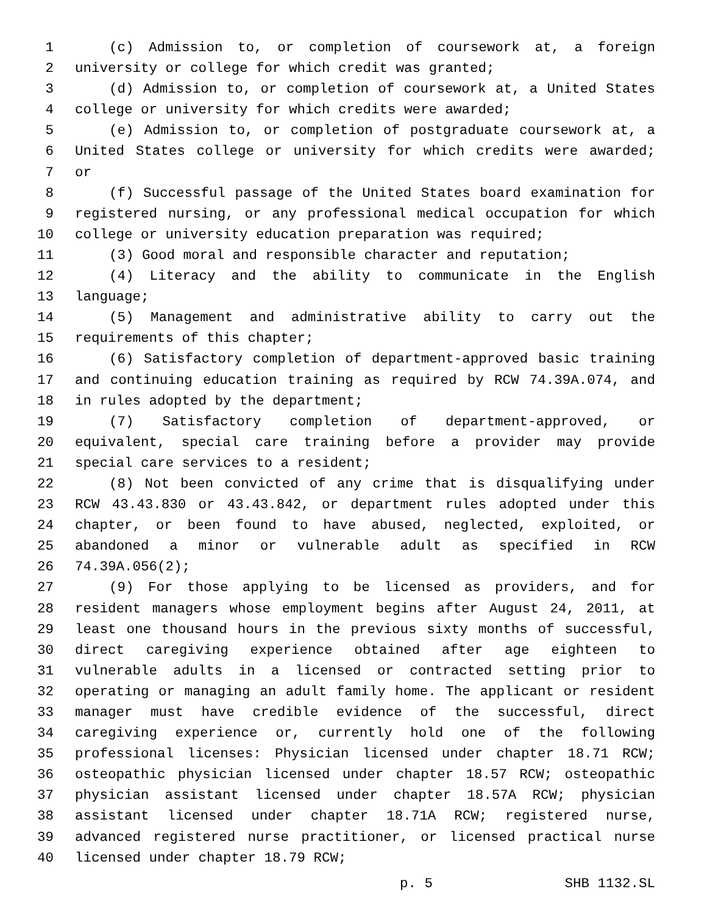1 (c) Admission to, or completion of coursework at, a foreign
2 university or college for which credit was granted;
3 (d) Admission to, or completion of coursework at, a United States
4 college or university for which credits were awarded;
5 (e) Admission to, or completion of postgraduate coursework at, a
6 United States college or university for which credits were awarded;
7 or
8 (f) Successful passage of the United States board examination for
9 registered nursing, or any professional medical occupation for which
10 college or university education preparation was required;
11 (3) Good moral and responsible character and reputation;
12 (4) Literacy and the ability to communicate in the English
13 language;
14 (5) Management and administrative ability to carry out the
15 requirements of this chapter;
16 (6) Satisfactory completion of department-approved basic training
17 and continuing education training as required by RCW 74.39A.074, and
18 in rules adopted by the department;
19 (7) Satisfactory completion of department-approved, or
20 equivalent, special care training before a provider may provide
21 special care services to a resident;
22 (8) Not been convicted of any crime that is disqualifying under
23 RCW 43.43.830 or 43.43.842, or department rules adopted under this
24 chapter, or been found to have abused, neglected, exploited, or
25 abandoned a minor or vulnerable adult as specified in RCW
26 74.39A.056(2);
27 (9) For those applying to be licensed as providers, and for
28 resident managers whose employment begins after August 24, 2011, at
29 least one thousand hours in the previous sixty months of successful,
30 direct caregiving experience obtained after age eighteen to
31 vulnerable adults in a licensed or contracted setting prior to
32 operating or managing an adult family home. The applicant or resident
33 manager must have credible evidence of the successful, direct
34 caregiving experience or, currently hold one of the following
35 professional licenses: Physician licensed under chapter 18.71 RCW;
36 osteopathic physician licensed under chapter 18.57 RCW; osteopathic
37 physician assistant licensed under chapter 18.57A RCW; physician
38 assistant licensed under chapter 18.71A RCW; registered nurse,
39 advanced registered nurse practitioner, or licensed practical nurse
40 licensed under chapter 18.79 RCW;
p. 5 SHB 1132.SL